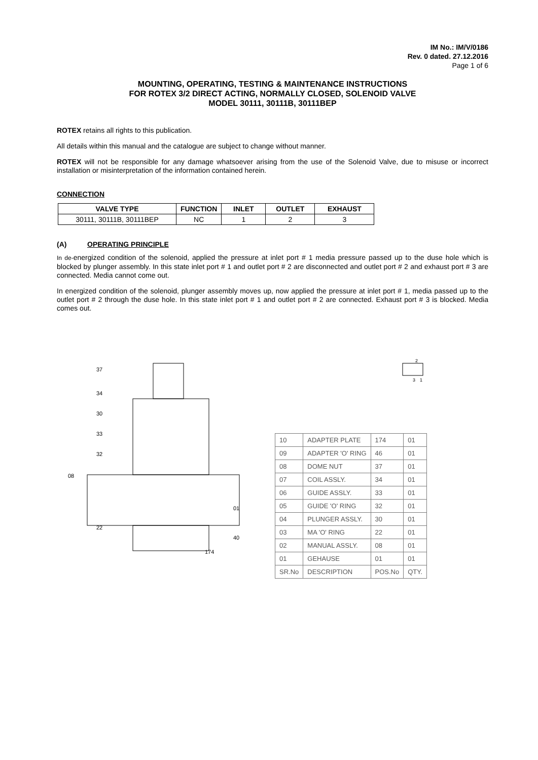IM No.: IM/V/0186
Rev. 0 dated. 27.12.2016
Page 1 of 6
MOUNTING, OPERATING, TESTING & MAINTENANCE INSTRUCTIONS
FOR ROTEX 3/2 DIRECT ACTING, NORMALLY CLOSED, SOLENOID VALVE
MODEL 30111, 30111B, 30111BEP
ROTEX retains all rights to this publication.
All details within this manual and the catalogue are subject to change without manner.
ROTEX will not be responsible for any damage whatsoever arising from the use of the Solenoid Valve, due to misuse or incorrect installation or misinterpretation of the information contained herein.
CONNECTION
| VALVE TYPE | FUNCTION | INLET | OUTLET | EXHAUST |
| --- | --- | --- | --- | --- |
| 30111, 30111B, 30111BEP | NC | 1 | 2 | 3 |
(A) OPERATING PRINCIPLE
In de-energized condition of the solenoid, applied the pressure at inlet port # 1 media pressure passed up to the duse hole which is blocked by plunger assembly. In this state inlet port # 1 and outlet port # 2 are disconnected and outlet port # 2 and exhaust port # 3 are connected. Media cannot come out.
In energized condition of the solenoid, plunger assembly moves up, now applied the pressure at inlet port # 1, media passed up to the outlet port # 2 through the duse hole. In this state inlet port # 1 and outlet port # 2 are connected. Exhaust port # 3 is blocked. Media comes out.
37
34
30
33
32
08
22
01
40
174
2
3
1
| 10 | ADAPTER PLATE | 174 | 01 |
| 09 | ADAPTER 'O' RING | 46 | 01 |
| 08 | DOME NUT | 37 | 01 |
| 07 | COIL ASSLY. | 34 | 01 |
| 06 | GUIDE ASSLY. | 33 | 01 |
| 05 | GUIDE 'O' RING | 32 | 01 |
| 04 | PLUNGER ASSLY. | 30 | 01 |
| 03 | MA 'O' RING | 22 | 01 |
| 02 | MANUAL ASSLY. | 08 | 01 |
| 01 | GEHAUSE | 01 | 01 |
| SR.No | DESCRIPTION | POS.No | QTY. |